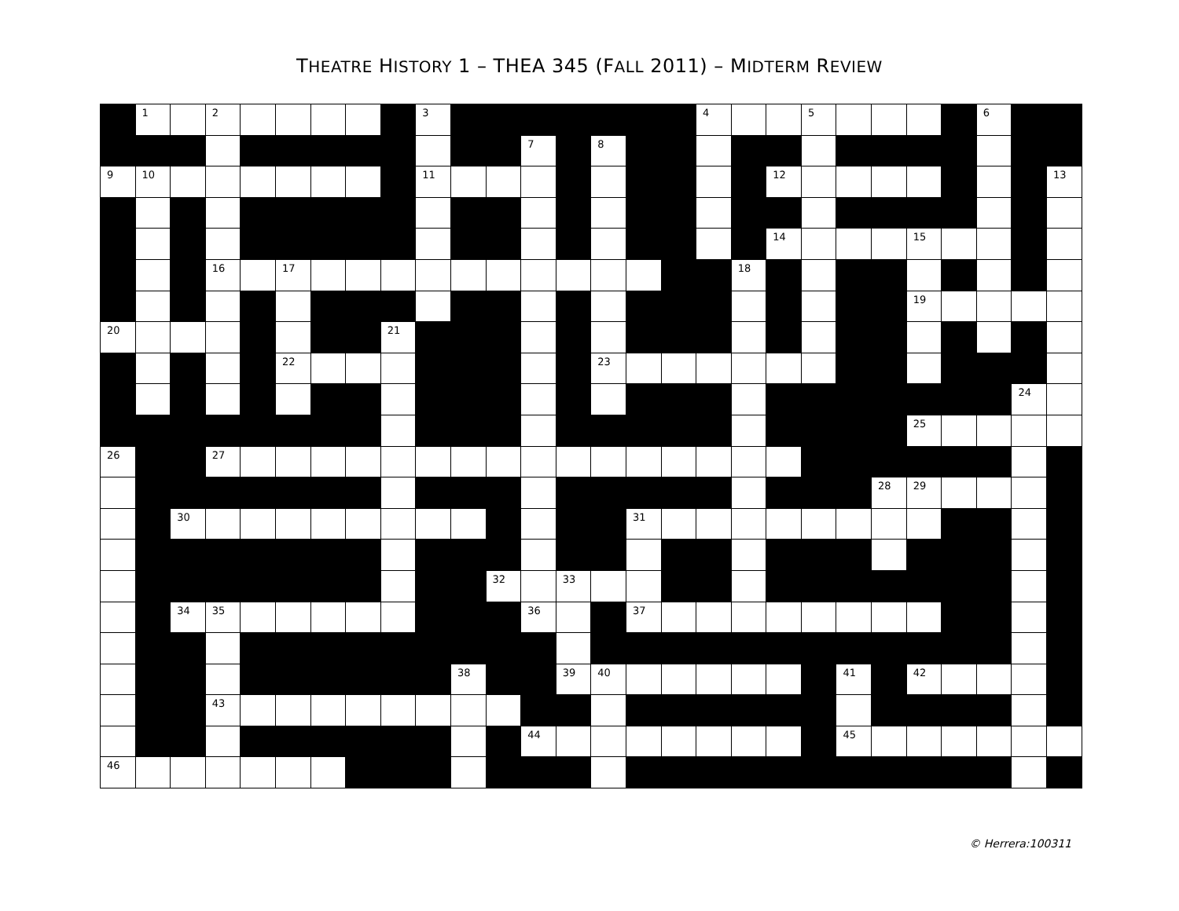THEATRE HISTORY 1 – THEA 345 (FALL 2011) – MIDTERM REVIEW
| | 1 | | 2 | | | | | | 3 | | | | | | | | 4 | | | 5 | | | | | 6 | | |
| | | | | | | | | | | | | 7 | | 8 | | | | | | | | | | | | | |
| 9 | 10 | | | | | | | | 11 | | | | | | | | | | 12 | | | | | | | | 13 |
| | | | | | | | | | | | | | | | | | | | 14 | | | | 15 | | | | |
| | | | 16 | | 17 | | | | | | | | | | | | | 18 | | | | | | | | | |
| | | | | | | | | | | | | | | | | | | | | | | | 19 | | | | |
| 20 | | | | | | | | 21 | | | | | | | | | | | | | | | | | | | |
| | | | | | 22 | | | | | | | | | 23 | | | | | | | | | | | | | |
| | | | | | | | | | | | | | | | | | | | | | | | | | | 24 | |
| | | | | | | | | | | | | | | | | | | | | | | | 25 | | | | |
| 26 | | | 27 | | | | | | | | | | | | | | | | | | | | | | | | |
| | | | | | | | | | | | | | | | | | | | | | | 28 | 29 | | | | |
| | | 30 | | | | | | | | | | | | | 31 | | | | | | | | | | | | |
| | | | | | | | | | | | 32 | | 33 | | | | | | | | | | | | | | |
| | | 34 | 35 | | | | | | | | | 36 | | | 37 | | | | | | | | | | | | |
| | | | | | | | | | | 38 | | | 39 | 40 | | | | | | | 41 | | 42 | | | | |
| | | | 43 | | | | | | | | | | | | | | | | | | | | | | | | |
| | | | | | | | | | | | | 44 | | | | | | | | | 45 | | | | | | |
| 46 | | | | | | | | | | | | | | | | | | | | | | | | | | | |
© Herrera:100311